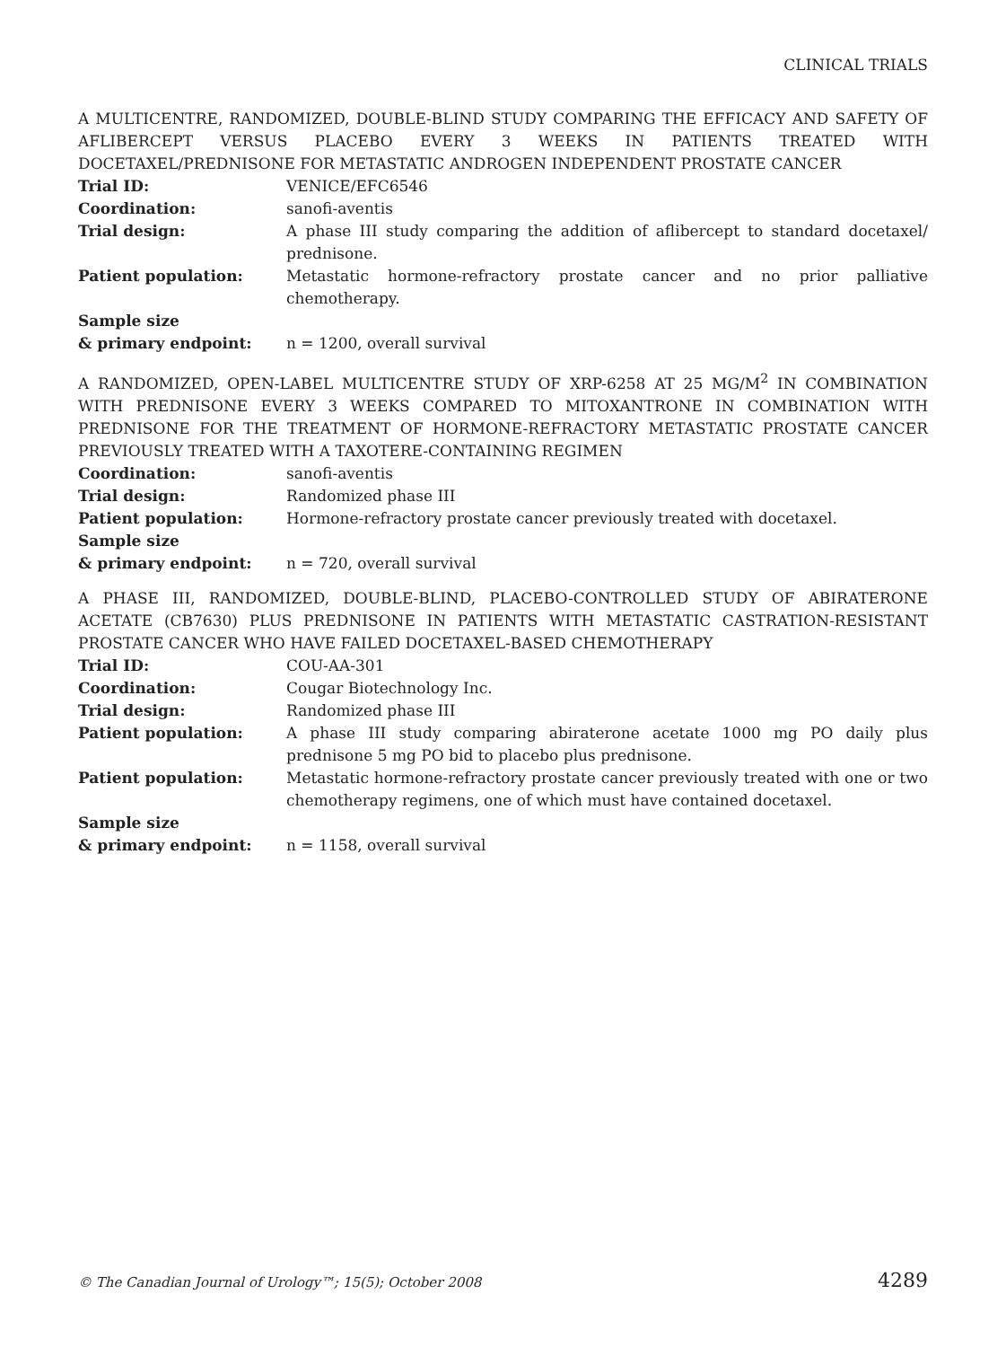CLINICAL TRIALS
A MULTICENTRE, RANDOMIZED, DOUBLE-BLIND STUDY COMPARING THE EFFICACY AND SAFETY OF AFLIBERCEPT VERSUS PLACEBO EVERY 3 WEEKS IN PATIENTS TREATED WITH DOCETAXEL/PREDNISONE FOR METASTATIC ANDROGEN INDEPENDENT PROSTATE CANCER
Trial ID: VENICE/EFC6546
Coordination: sanofi-aventis
Trial design: A phase III study comparing the addition of aflibercept to standard docetaxel/ prednisone.
Patient population: Metastatic hormone-refractory prostate cancer and no prior palliative chemotherapy.
Sample size
& primary endpoint:
n = 1200, overall survival
A RANDOMIZED, OPEN-LABEL MULTICENTRE STUDY OF XRP-6258 AT 25 MG/M<sup>2</sup> IN COMBINATION WITH PREDNISONE EVERY 3 WEEKS COMPARED TO MITOXANTRONE IN COMBINATION WITH PREDNISONE FOR THE TREATMENT OF HORMONE-REFRACTORY METASTATIC PROSTATE CANCER PREVIOUSLY TREATED WITH A TAXOTERE-CONTAINING REGIMEN
Coordination: sanofi-aventis
Trial design: Randomized phase III
Patient population: Hormone-refractory prostate cancer previously treated with docetaxel.
Sample size
& primary endpoint:
n = 720, overall survival
A PHASE III, RANDOMIZED, DOUBLE-BLIND, PLACEBO-CONTROLLED STUDY OF ABIRATERONE ACETATE (CB7630) PLUS PREDNISONE IN PATIENTS WITH METASTATIC CASTRATION-RESISTANT PROSTATE CANCER WHO HAVE FAILED DOCETAXEL-BASED CHEMOTHERAPY
Trial ID: COU-AA-301
Coordination: Cougar Biotechnology Inc.
Trial design: Randomized phase III
Patient population: A phase III study comparing abiraterone acetate 1000 mg PO daily plus prednisone 5 mg PO bid to placebo plus prednisone.
Patient population: Metastatic hormone-refractory prostate cancer previously treated with one or two chemotherapy regimens, one of which must have contained docetaxel.
Sample size
& primary endpoint:
n = 1158, overall survival
© The Canadian Journal of Urology™; 15(5); October 2008 4289